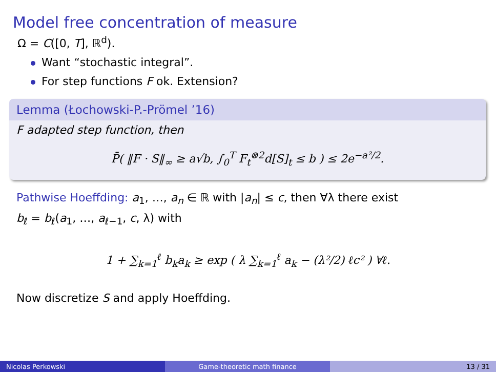Model free concentration of measure
Ω = C([0, T], ℝ<sup>d</sup>).
Want “stochastic integral”.
For step functions F ok. Extension?
Lemma (Łochowski-P.-Prömel ’16)
F adapted step function, then
P̄( ‖F · S‖<sub>∞</sub> ≥ a√b, ∫<sub>0</sub><sup>T</sup> F<sub>t</sub><sup>⊗2</sup>d[S]<sub>t</sub> ≤ b ) ≤ 2e<sup>−a²/2</sup>.
Pathwise Hoeffding: a<sub>1</sub>, …, a<sub>n</sub> ∈ ℝ with |a<sub>n</sub>| ≤ c, then ∀λ there exist
b<sub>ℓ</sub> = b<sub>ℓ</sub>(a<sub>1</sub>, …, a<sub>ℓ−1</sub>, c, λ) with
1 + ∑<sub>k=1</sub><sup>ℓ</sup> b<sub>k</sub>a<sub>k</sub> ≥ exp ( λ ∑<sub>k=1</sub><sup>ℓ</sup> a<sub>k</sub> − (λ²/2) ℓc² ) ∀ℓ.
Now discretize S and apply Hoeffding.
Nicolas Perkowski Game-theoretic math finance 13 / 31